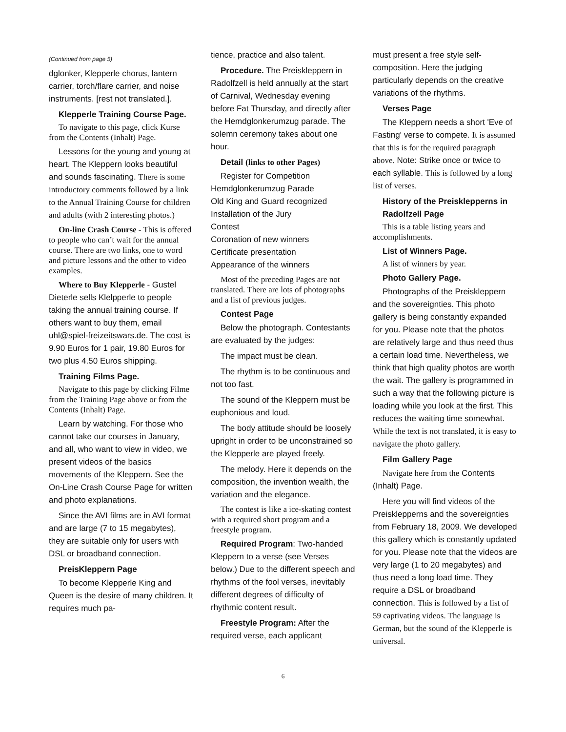(Continued from page 5)
dglonker, Klepperle chorus, lantern carrier, torch/flare carrier, and noise instruments. [rest not translated.].
Klepperle Training Course Page.
To navigate to this page, click Kurse from the Contents (Inhalt) Page.
Lessons for the young and young at heart. The Kleppern looks beautiful and sounds fascinating. There is some introductory comments followed by a link to the Annual Training Course for children and adults (with 2 interesting photos.)
On-line Crash Course - This is offered to people who can’t wait for the annual course. There are two links, one to word and picture lessons and the other to video examples.
Where to Buy Klepperle - Gustel Dieterle sells Klelpperle to people taking the annual training course. If others want to buy them, email uhl@spiel-freizeitswars.de. The cost is 9.90 Euros for 1 pair, 19.80 Euros for two plus 4.50 Euros shipping.
Training Films Page.
Navigate to this page by clicking Filme from the Training Page above or from the Contents (Inhalt) Page.
Learn by watching. For those who cannot take our courses in January, and all, who want to view in video, we present videos of the basics movements of the Kleppern. See the On-Line Crash Course Page for written and photo explanations.
Since the AVI films are in AVI format and are large (7 to 15 megabytes), they are suitable only for users with DSL or broadband connection.
PreisKleppern Page
To become Klepperle King and Queen is the desire of many children. It requires much pa-
tience, practice and also talent.
Procedure. The Preiskleppern in Radolfzell is held annually at the start of Carnival, Wednesday evening before Fat Thursday, and directly after the Hemdglonkerumzug parade. The solemn ceremony takes about one hour.
Detail (links to other Pages)
Register for Competition
Hemdglonkerumzug Parade
Old King and Guard recognized
Installation of the Jury
Contest
Coronation of new winners
Certificate presentation
Appearance of the winners
Most of the preceding Pages are not translated. There are lots of photographs and a list of previous judges.
Contest Page
Below the photograph. Contestants are evaluated by the judges:
The impact must be clean.
The rhythm is to be continuous and not too fast.
The sound of the Kleppern must be euphonious and loud.
The body attitude should be loosely upright in order to be unconstrained so the Klepperle are played freely.
The melody. Here it depends on the composition, the invention wealth, the variation and the elegance.
The contest is like a ice-skating contest with a required short program and a freestyle program.
Required Program: Two-handed Kleppern to a verse (see Verses below.) Due to the different speech and rhythms of the fool verses, inevitably different degrees of difficulty of rhythmic content result.
Freestyle Program: After the required verse, each applicant
must present a free style self-composition. Here the judging particularly depends on the creative variations of the rhythms.
Verses Page
The Kleppern needs a short 'Eve of Fasting' verse to compete. It is assumed that this is for the required paragraph above. Note: Strike once or twice to each syllable. This is followed by a long list of verses.
History of the Preisklepperns in Radolfzell Page
This is a table listing years and accomplishments.
List of Winners Page.
A list of winners by year.
Photo Gallery Page.
Photographs of the Preiskleppern and the sovereignties. This photo gallery is being constantly expanded for you. Please note that the photos are relatively large and thus need thus a certain load time. Nevertheless, we think that high quality photos are worth the wait. The gallery is programmed in such a way that the following picture is loading while you look at the first. This reduces the waiting time somewhat. While the text is not translated, it is easy to navigate the photo gallery.
Film Gallery Page
Navigate here from the Contents (Inhalt) Page.
Here you will find videos of the Preisklepperns and the sovereignties from February 18, 2009. We developed this gallery which is constantly updated for you. Please note that the videos are very large (1 to 20 megabytes) and thus need a long load time. They require a DSL or broadband connection. This is followed by a list of 59 captivating videos. The language is German, but the sound of the Klepperle is universal.
6